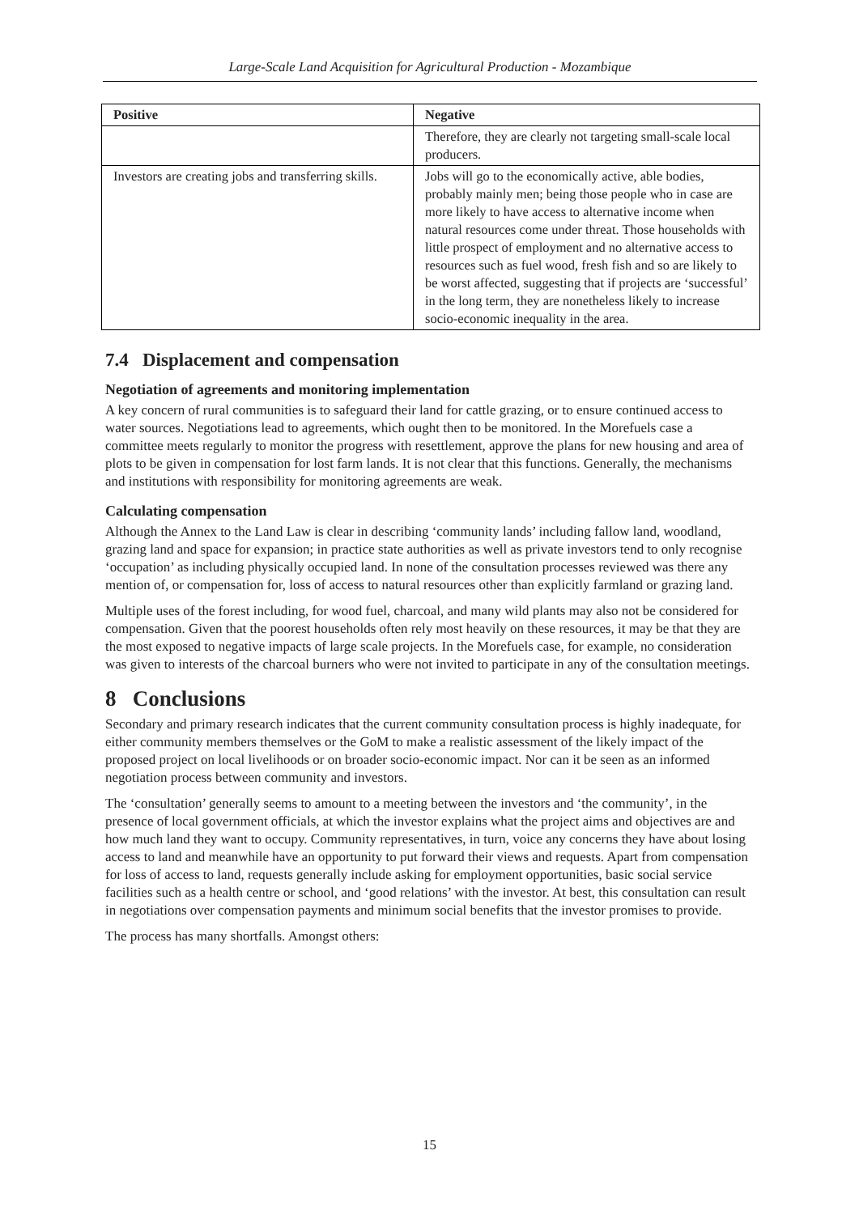Large-Scale Land Acquisition for Agricultural Production - Mozambique
| Positive | Negative |
| --- | --- |
| | Therefore, they are clearly not targeting small-scale local producers. |
| Investors are creating jobs and transferring skills. | Jobs will go to the economically active, able bodies, probably mainly men; being those people who in case are more likely to have access to alternative income when natural resources come under threat. Those households with little prospect of employment and no alternative access to resources such as fuel wood, fresh fish and so are likely to be worst affected, suggesting that if projects are ‘successful’ in the long term, they are nonetheless likely to increase socio-economic inequality in the area. |
7.4 Displacement and compensation
Negotiation of agreements and monitoring implementation
A key concern of rural communities is to safeguard their land for cattle grazing, or to ensure continued access to water sources. Negotiations lead to agreements, which ought then to be monitored. In the Morefuels case a committee meets regularly to monitor the progress with resettlement, approve the plans for new housing and area of plots to be given in compensation for lost farm lands. It is not clear that this functions. Generally, the mechanisms and institutions with responsibility for monitoring agreements are weak.
Calculating compensation
Although the Annex to the Land Law is clear in describing ‘community lands’ including fallow land, woodland, grazing land and space for expansion; in practice state authorities as well as private investors tend to only recognise ‘occupation’ as including physically occupied land. In none of the consultation processes reviewed was there any mention of, or compensation for, loss of access to natural resources other than explicitly farmland or grazing land.
Multiple uses of the forest including, for wood fuel, charcoal, and many wild plants may also not be considered for compensation. Given that the poorest households often rely most heavily on these resources, it may be that they are the most exposed to negative impacts of large scale projects. In the Morefuels case, for example, no consideration was given to interests of the charcoal burners who were not invited to participate in any of the consultation meetings.
8 Conclusions
Secondary and primary research indicates that the current community consultation process is highly inadequate, for either community members themselves or the GoM to make a realistic assessment of the likely impact of the proposed project on local livelihoods or on broader socio-economic impact. Nor can it be seen as an informed negotiation process between community and investors.
The ‘consultation’ generally seems to amount to a meeting between the investors and ‘the community’, in the presence of local government officials, at which the investor explains what the project aims and objectives are and how much land they want to occupy. Community representatives, in turn, voice any concerns they have about losing access to land and meanwhile have an opportunity to put forward their views and requests. Apart from compensation for loss of access to land, requests generally include asking for employment opportunities, basic social service facilities such as a health centre or school, and ‘good relations’ with the investor. At best, this consultation can result in negotiations over compensation payments and minimum social benefits that the investor promises to provide.
The process has many shortfalls. Amongst others:
15